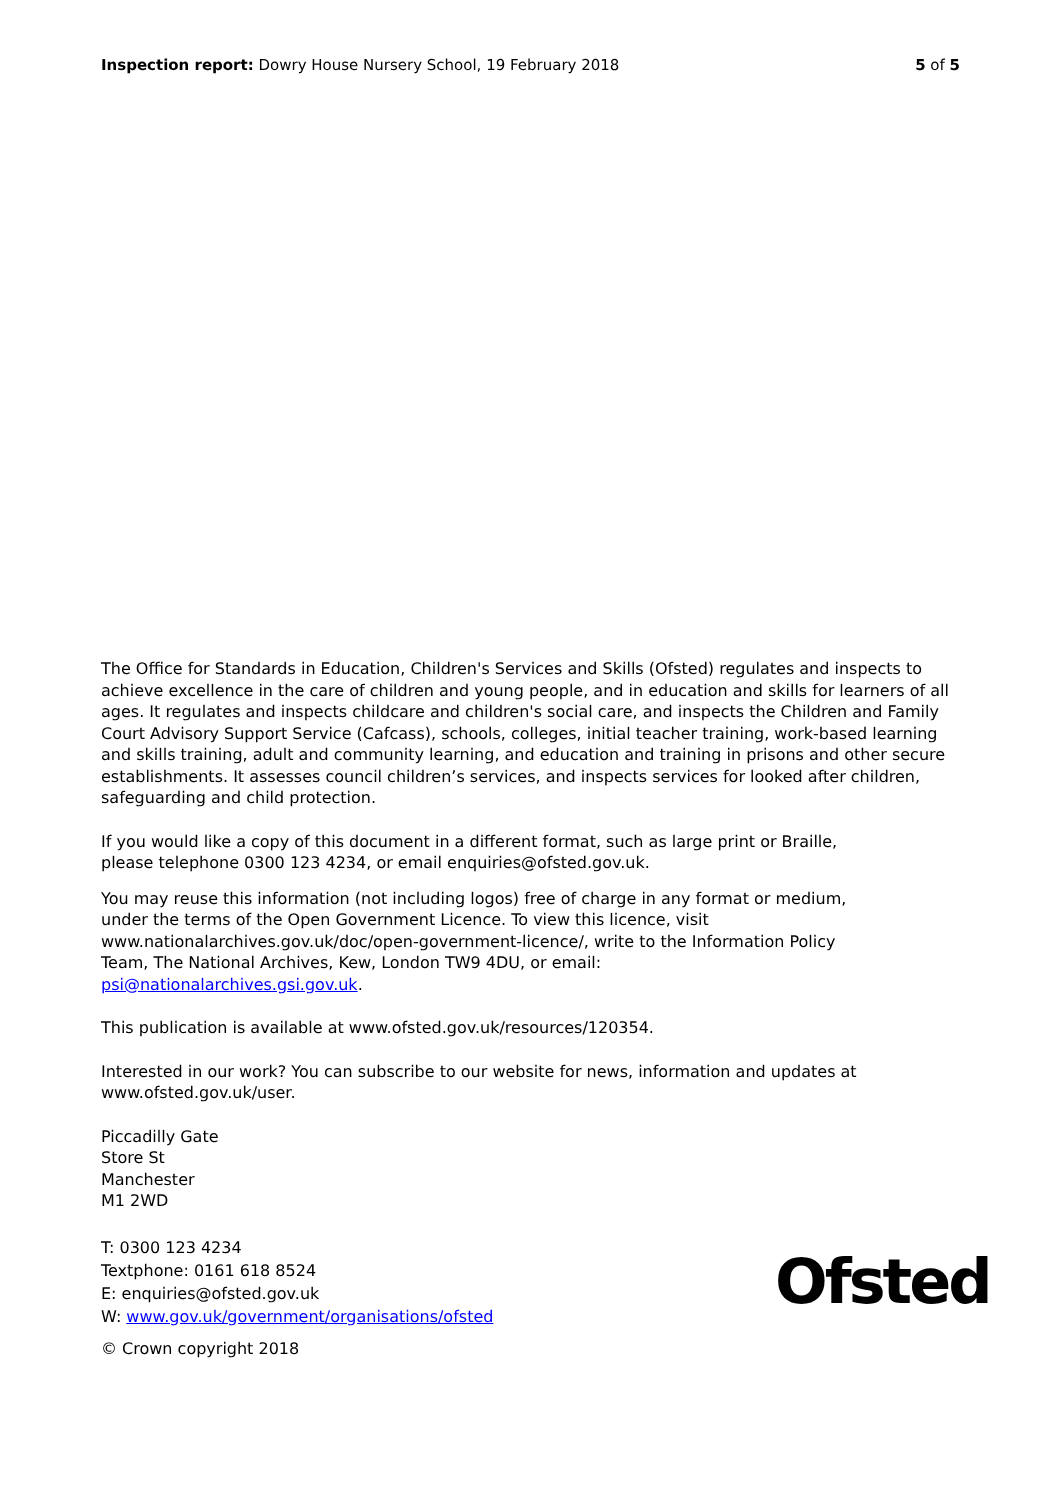Inspection report: Dowry House Nursery School, 19 February 2018
5 of 5
The Office for Standards in Education, Children's Services and Skills (Ofsted) regulates and inspects to achieve excellence in the care of children and young people, and in education and skills for learners of all ages. It regulates and inspects childcare and children's social care, and inspects the Children and Family Court Advisory Support Service (Cafcass), schools, colleges, initial teacher training, work-based learning and skills training, adult and community learning, and education and training in prisons and other secure establishments. It assesses council children’s services, and inspects services for looked after children, safeguarding and child protection.
If you would like a copy of this document in a different format, such as large print or Braille,
please telephone 0300 123 4234, or email enquiries@ofsted.gov.uk.
You may reuse this information (not including logos) free of charge in any format or medium,
under the terms of the Open Government Licence. To view this licence, visit
www.nationalarchives.gov.uk/doc/open-government-licence/, write to the Information Policy
Team, The National Archives, Kew, London TW9 4DU, or email:
psi@nationalarchives.gsi.gov.uk.
This publication is available at www.ofsted.gov.uk/resources/120354.
Interested in our work? You can subscribe to our website for news, information and updates at
www.ofsted.gov.uk/user.
Piccadilly Gate
Store St
Manchester
M1 2WD
T: 0300 123 4234
Textphone: 0161 618 8524
E: enquiries@ofsted.gov.uk
W: www.gov.uk/government/organisations/ofsted
© Crown copyright 2018
Ofsted